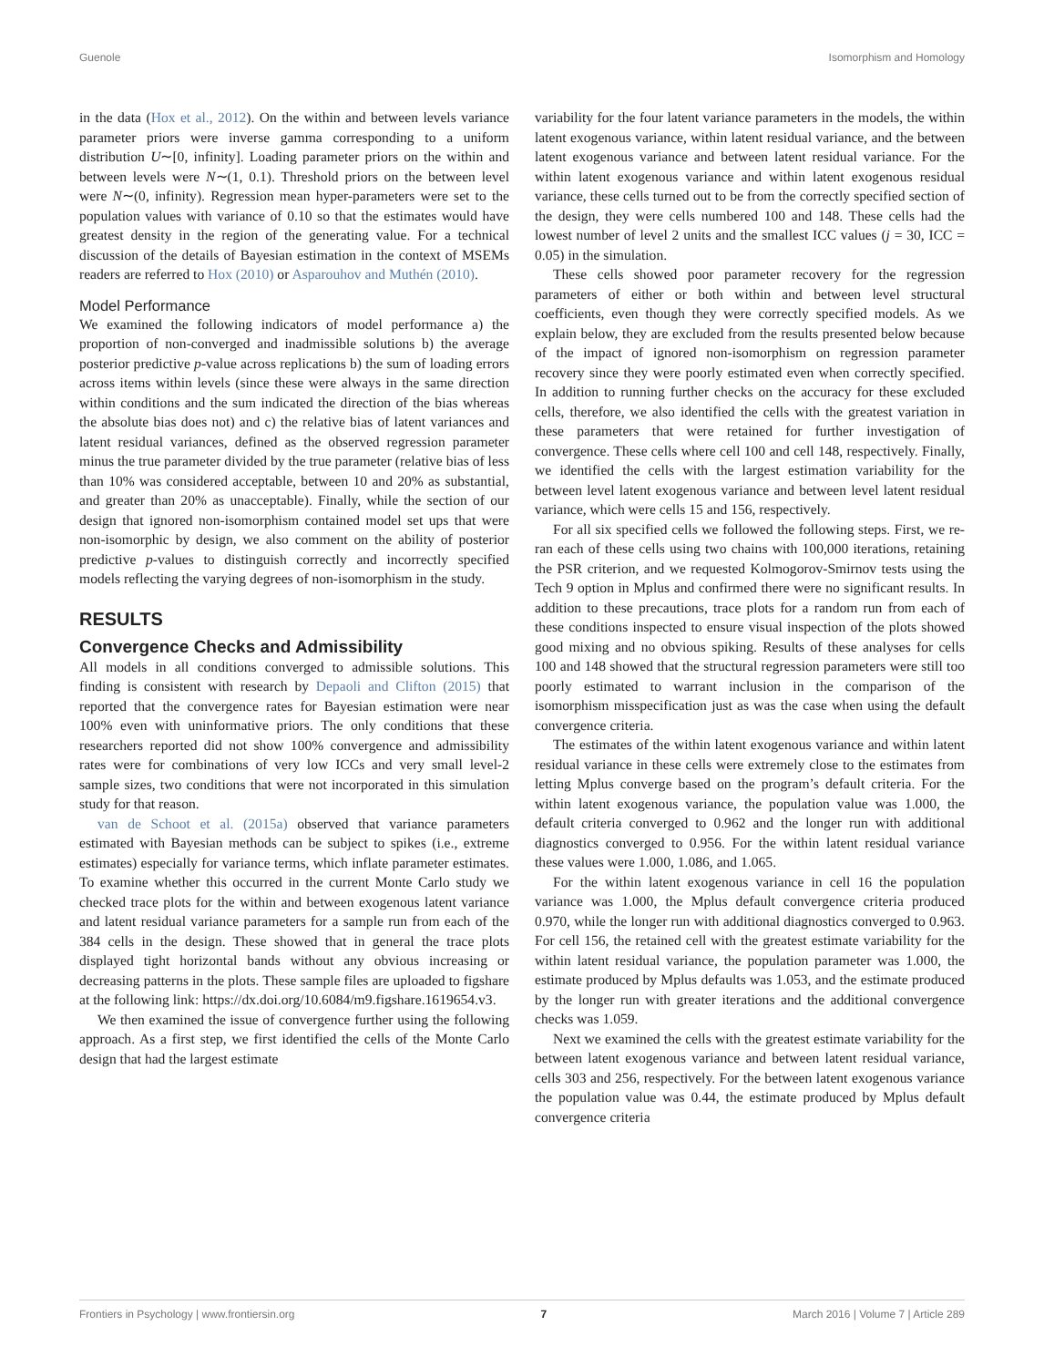Guenole Isomorphism and Homology
in the data (Hox et al., 2012). On the within and between levels variance parameter priors were inverse gamma corresponding to a uniform distribution U∼[0, infinity]. Loading parameter priors on the within and between levels were N∼(1, 0.1). Threshold priors on the between level were N∼(0, infinity). Regression mean hyper-parameters were set to the population values with variance of 0.10 so that the estimates would have greatest density in the region of the generating value. For a technical discussion of the details of Bayesian estimation in the context of MSEMs readers are referred to Hox (2010) or Asparouhov and Muthén (2010).
Model Performance
We examined the following indicators of model performance a) the proportion of non-converged and inadmissible solutions b) the average posterior predictive p-value across replications b) the sum of loading errors across items within levels (since these were always in the same direction within conditions and the sum indicated the direction of the bias whereas the absolute bias does not) and c) the relative bias of latent variances and latent residual variances, defined as the observed regression parameter minus the true parameter divided by the true parameter (relative bias of less than 10% was considered acceptable, between 10 and 20% as substantial, and greater than 20% as unacceptable). Finally, while the section of our design that ignored non-isomorphism contained model set ups that were non-isomorphic by design, we also comment on the ability of posterior predictive p-values to distinguish correctly and incorrectly specified models reflecting the varying degrees of non-isomorphism in the study.
RESULTS
Convergence Checks and Admissibility
All models in all conditions converged to admissible solutions. This finding is consistent with research by Depaoli and Clifton (2015) that reported that the convergence rates for Bayesian estimation were near 100% even with uninformative priors. The only conditions that these researchers reported did not show 100% convergence and admissibility rates were for combinations of very low ICCs and very small level-2 sample sizes, two conditions that were not incorporated in this simulation study for that reason.
van de Schoot et al. (2015a) observed that variance parameters estimated with Bayesian methods can be subject to spikes (i.e., extreme estimates) especially for variance terms, which inflate parameter estimates. To examine whether this occurred in the current Monte Carlo study we checked trace plots for the within and between exogenous latent variance and latent residual variance parameters for a sample run from each of the 384 cells in the design. These showed that in general the trace plots displayed tight horizontal bands without any obvious increasing or decreasing patterns in the plots. These sample files are uploaded to figshare at the following link: https://dx.doi.org/10.6084/m9.figshare.1619654.v3.
We then examined the issue of convergence further using the following approach. As a first step, we first identified the cells of the Monte Carlo design that had the largest estimate
variability for the four latent variance parameters in the models, the within latent exogenous variance, within latent residual variance, and the between latent exogenous variance and between latent residual variance. For the within latent exogenous variance and within latent exogenous residual variance, these cells turned out to be from the correctly specified section of the design, they were cells numbered 100 and 148. These cells had the lowest number of level 2 units and the smallest ICC values (j = 30, ICC = 0.05) in the simulation.
These cells showed poor parameter recovery for the regression parameters of either or both within and between level structural coefficients, even though they were correctly specified models. As we explain below, they are excluded from the results presented below because of the impact of ignored non-isomorphism on regression parameter recovery since they were poorly estimated even when correctly specified. In addition to running further checks on the accuracy for these excluded cells, therefore, we also identified the cells with the greatest variation in these parameters that were retained for further investigation of convergence. These cells where cell 100 and cell 148, respectively. Finally, we identified the cells with the largest estimation variability for the between level latent exogenous variance and between level latent residual variance, which were cells 15 and 156, respectively.
For all six specified cells we followed the following steps. First, we re-ran each of these cells using two chains with 100,000 iterations, retaining the PSR criterion, and we requested Kolmogorov-Smirnov tests using the Tech 9 option in Mplus and confirmed there were no significant results. In addition to these precautions, trace plots for a random run from each of these conditions inspected to ensure visual inspection of the plots showed good mixing and no obvious spiking. Results of these analyses for cells 100 and 148 showed that the structural regression parameters were still too poorly estimated to warrant inclusion in the comparison of the isomorphism misspecification just as was the case when using the default convergence criteria.
The estimates of the within latent exogenous variance and within latent residual variance in these cells were extremely close to the estimates from letting Mplus converge based on the program’s default criteria. For the within latent exogenous variance, the population value was 1.000, the default criteria converged to 0.962 and the longer run with additional diagnostics converged to 0.956. For the within latent residual variance these values were 1.000, 1.086, and 1.065.
For the within latent exogenous variance in cell 16 the population variance was 1.000, the Mplus default convergence criteria produced 0.970, while the longer run with additional diagnostics converged to 0.963. For cell 156, the retained cell with the greatest estimate variability for the within latent residual variance, the population parameter was 1.000, the estimate produced by Mplus defaults was 1.053, and the estimate produced by the longer run with greater iterations and the additional convergence checks was 1.059.
Next we examined the cells with the greatest estimate variability for the between latent exogenous variance and between latent residual variance, cells 303 and 256, respectively. For the between latent exogenous variance the population value was 0.44, the estimate produced by Mplus default convergence criteria
Frontiers in Psychology | www.frontiersin.org 7 March 2016 | Volume 7 | Article 289